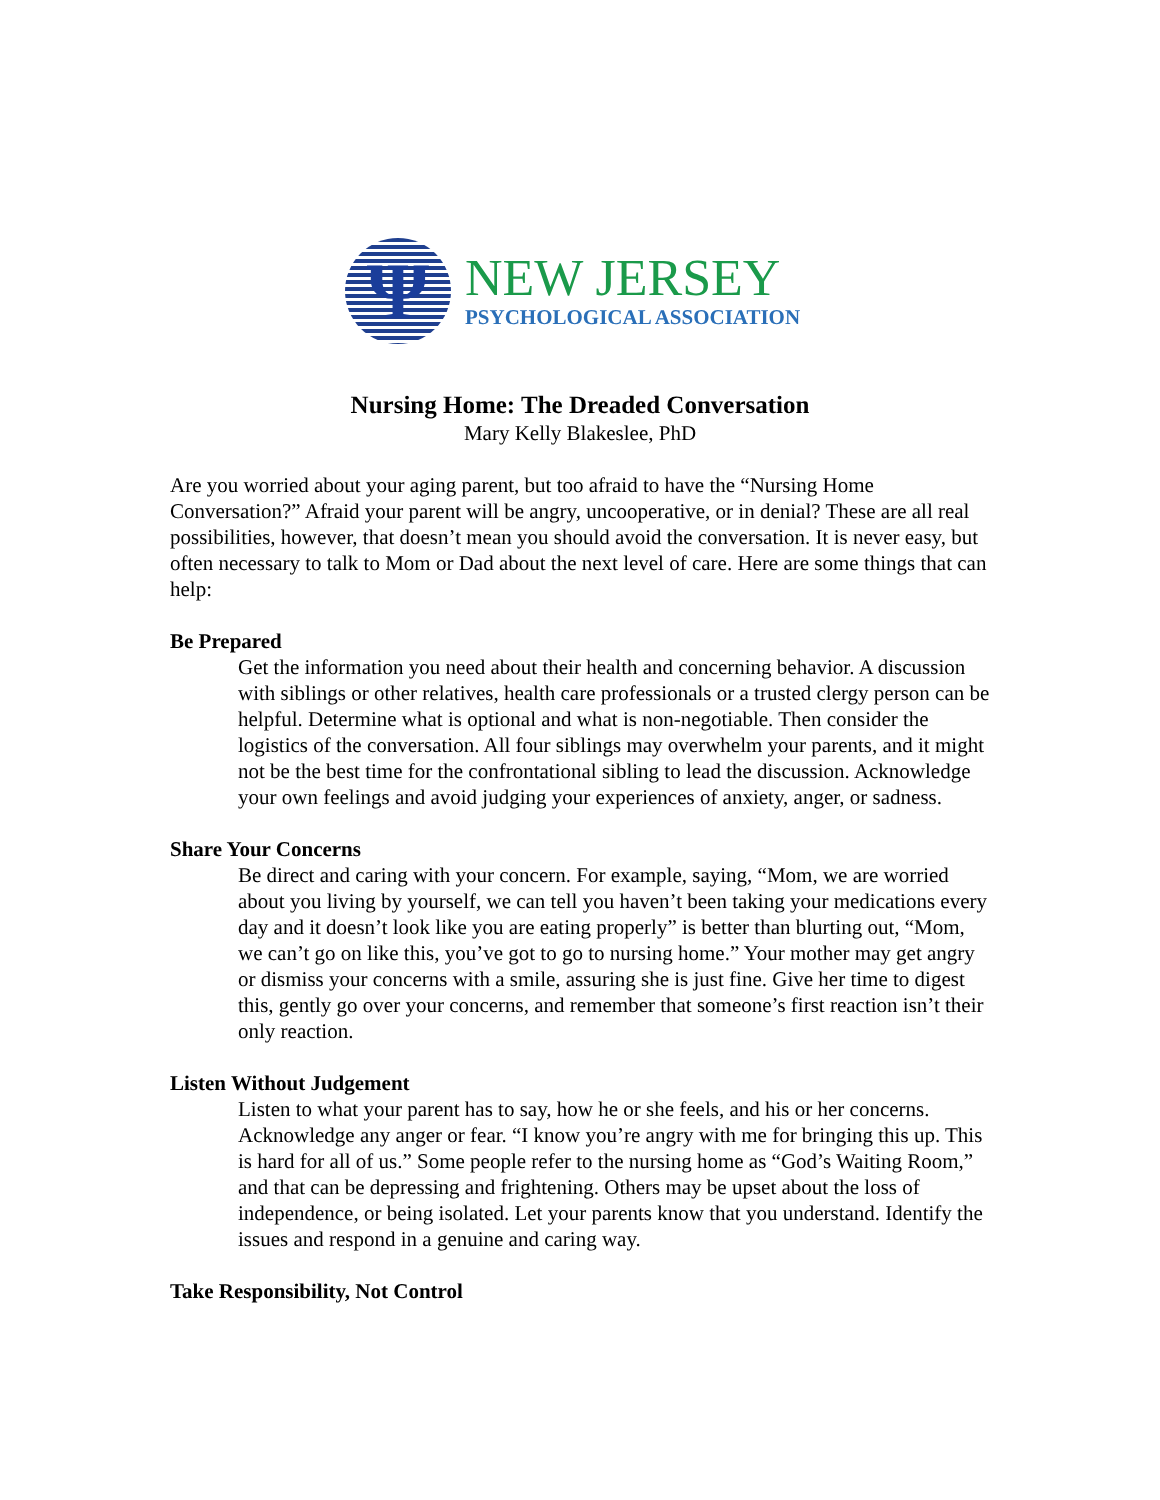Ψ
NEW JERSEY
PSYCHOLOGICAL ASSOCIATION
Nursing Home: The Dreaded Conversation
Mary Kelly Blakeslee, PhD
Are you worried about your aging parent, but too afraid to have the “Nursing Home Conversation?” Afraid your parent will be angry, uncooperative, or in denial? These are all real possibilities, however, that doesn’t mean you should avoid the conversation. It is never easy, but often necessary to talk to Mom or Dad about the next level of care. Here are some things that can help:
Be Prepared
Get the information you need about their health and concerning behavior. A discussion with siblings or other relatives, health care professionals or a trusted clergy person can be helpful. Determine what is optional and what is non-negotiable. Then consider the logistics of the conversation. All four siblings may overwhelm your parents, and it might not be the best time for the confrontational sibling to lead the discussion. Acknowledge your own feelings and avoid judging your experiences of anxiety, anger, or sadness.
Share Your Concerns
Be direct and caring with your concern. For example, saying, “Mom, we are worried about you living by yourself, we can tell you haven’t been taking your medications every day and it doesn’t look like you are eating properly” is better than blurting out, “Mom, we can’t go on like this, you’ve got to go to nursing home.” Your mother may get angry or dismiss your concerns with a smile, assuring she is just fine. Give her time to digest this, gently go over your concerns, and remember that someone’s first reaction isn’t their only reaction.
Listen Without Judgement
Listen to what your parent has to say, how he or she feels, and his or her concerns. Acknowledge any anger or fear. “I know you’re angry with me for bringing this up. This is hard for all of us.” Some people refer to the nursing home as “God’s Waiting Room,” and that can be depressing and frightening. Others may be upset about the loss of independence, or being isolated. Let your parents know that you understand. Identify the issues and respond in a genuine and caring way.
Take Responsibility, Not Control